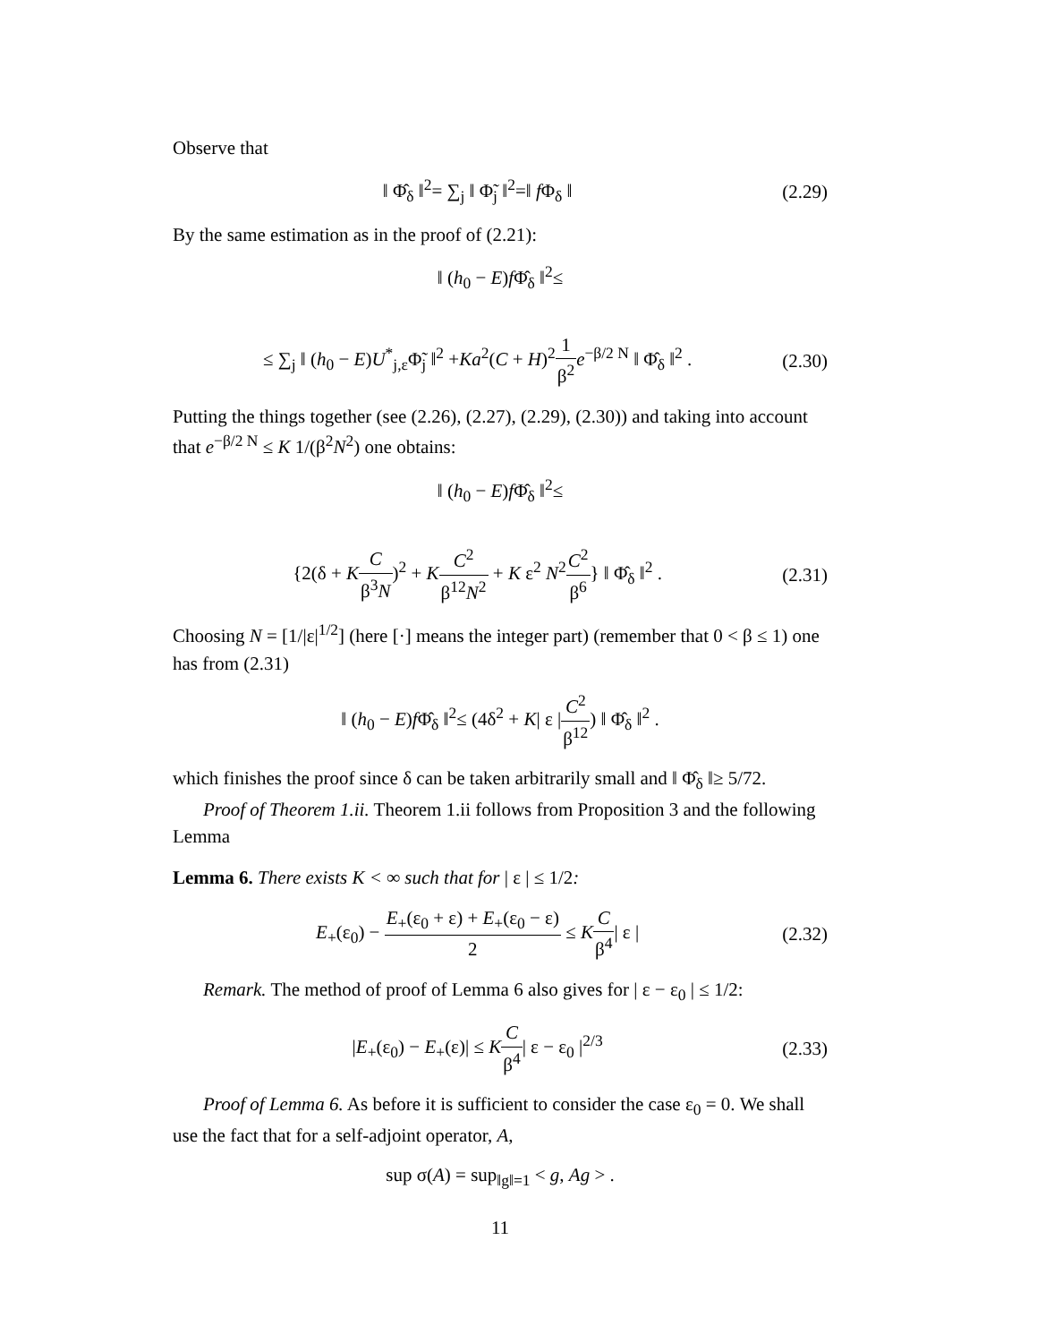Observe that
‖ Φ̂<sub>δ</sub> ‖<sup>2</sup>= ∑<sub>j</sub> ‖ Φ̃<sub>j</sub> ‖<sup>2</sup>=‖ f Φ<sub>δ</sub> ‖ (2.29)
By the same estimation as in the proof of (2.21):
‖ (h<sub>0</sub> − E)f Φ̂<sub>δ</sub> ‖<sup>2</sup>≤
≤ ∑<sub>j</sub> ‖ (h<sub>0</sub> − E)U<sup>*</sup><sub>j,ε</sub>Φ̃<sub>j</sub> ‖<sup>2</sup> +Ka<sup>2</sup>(C + H)<sup>2</sup>1 β<sup>2</sup> e<sup>−β/2 N</sup> ‖ Φ̂<sub>δ</sub> ‖<sup>2</sup> . (2.30)
Putting the things together (see (2.26), (2.27), (2.29), (2.30)) and taking into account that e<sup>−β/2 N</sup> ≤ K 1/(β<sup>2</sup>N<sup>2</sup>) one obtains:
‖ (h<sub>0</sub> − E)f Φ̂<sub>δ</sub> ‖<sup>2</sup>≤
{2(δ + KC β<sup>3</sup>N)<sup>2</sup> + KC<sup>2</sup> β<sup>12</sup>N<sup>2</sup> + K ε<sup>2</sup> N<sup>2</sup>C<sup>2</sup> β<sup>6</sup>} ‖ Φ̂<sub>δ</sub> ‖<sup>2</sup> . (2.31)
Choosing N = [1/|ε|<sup>1/2</sup>] (here [·] means the integer part) (remember that 0 < β ≤ 1) one has from (2.31)
‖ (h<sub>0</sub> − E)f Φ̂<sub>δ</sub> ‖<sup>2</sup>≤ (4δ<sup>2</sup> + K| ε |C<sup>2</sup> β<sup>12</sup>) ‖ Φ̂<sub>δ</sub> ‖<sup>2</sup> .
which finishes the proof since δ can be taken arbitrarily small and ‖ Φ̂<sub>δ</sub> ‖≥ 5/72.
Proof of Theorem 1.ii. Theorem 1.ii follows from Proposition 3 and the following Lemma
Lemma 6. There exists K < ∞ such that for | ε | ≤ 1/2:
E<sub>+</sub>(ε<sub>0</sub>) − E<sub>+</sub>(ε<sub>0</sub> + ε) + E<sub>+</sub>(ε<sub>0</sub> − ε) 2 ≤ KC β<sup>4</sup>| ε | (2.32)
Remark. The method of proof of Lemma 6 also gives for | ε − ε<sub>0</sub> | ≤ 1/2:
|E<sub>+</sub>(ε<sub>0</sub>) − E<sub>+</sub>(ε)| ≤ KC β<sup>4</sup>| ε − ε<sub>0</sub> |<sup>2/3</sup> (2.33)
Proof of Lemma 6. As before it is sufficient to consider the case ε<sub>0</sub> = 0. We shall use the fact that for a self-adjoint operator, A,
sup σ(A) = sup<sub>‖g‖=1</sub> < g, Ag > .
11